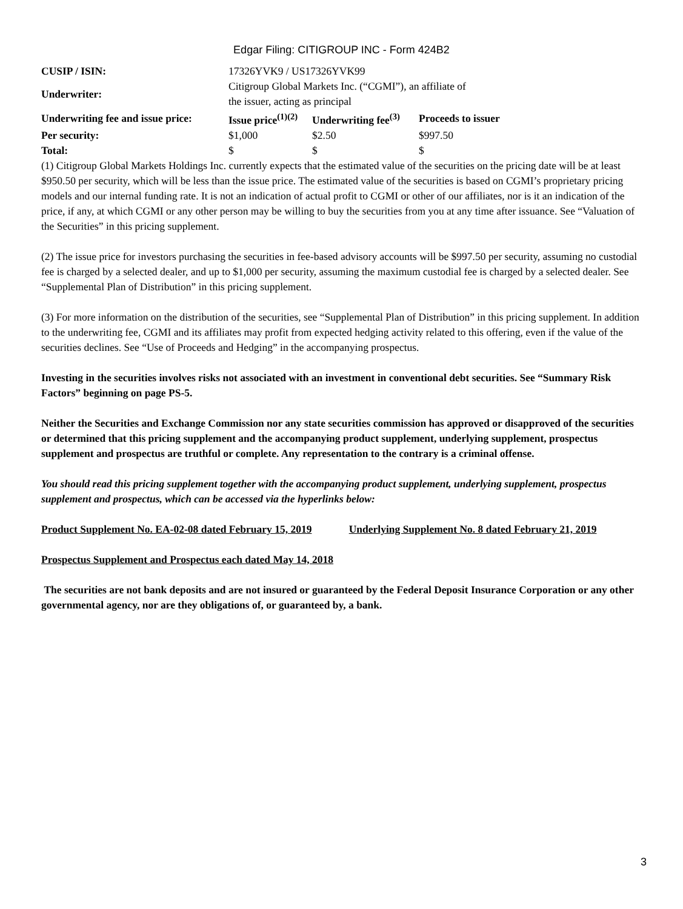Edgar Filing: CITIGROUP INC - Form 424B2
| CUSIP / ISIN: | 17326YVK9 / US17326YVK99 | | |
| Underwriter: | Citigroup Global Markets Inc. (“CGMI”), an affiliate of the issuer, acting as principal | | |
| Underwriting fee and issue price: | Issue price<sup>(1)(2)</sup> | Underwriting fee<sup>(3)</sup> | Proceeds to issuer |
| Per security: | $1,000 | $2.50 | $997.50 |
| Total: | $ | $ | $ |
(1) Citigroup Global Markets Holdings Inc. currently expects that the estimated value of the securities on the pricing date will be at least $950.50 per security, which will be less than the issue price. The estimated value of the securities is based on CGMI’s proprietary pricing models and our internal funding rate. It is not an indication of actual profit to CGMI or other of our affiliates, nor is it an indication of the price, if any, at which CGMI or any other person may be willing to buy the securities from you at any time after issuance. See “Valuation of the Securities” in this pricing supplement.
(2) The issue price for investors purchasing the securities in fee-based advisory accounts will be $997.50 per security, assuming no custodial fee is charged by a selected dealer, and up to $1,000 per security, assuming the maximum custodial fee is charged by a selected dealer. See “Supplemental Plan of Distribution” in this pricing supplement.
(3) For more information on the distribution of the securities, see “Supplemental Plan of Distribution” in this pricing supplement. In addition to the underwriting fee, CGMI and its affiliates may profit from expected hedging activity related to this offering, even if the value of the securities declines. See “Use of Proceeds and Hedging” in the accompanying prospectus.
Investing in the securities involves risks not associated with an investment in conventional debt securities. See “Summary Risk Factors” beginning on page PS-5.
Neither the Securities and Exchange Commission nor any state securities commission has approved or disapproved of the securities or determined that this pricing supplement and the accompanying product supplement, underlying supplement, prospectus supplement and prospectus are truthful or complete. Any representation to the contrary is a criminal offense.
You should read this pricing supplement together with the accompanying product supplement, underlying supplement, prospectus supplement and prospectus, which can be accessed via the hyperlinks below:
Product Supplement No. EA-02-08 dated February 15, 2019 Underlying Supplement No. 8 dated February 21, 2019
Prospectus Supplement and Prospectus each dated May 14, 2018
The securities are not bank deposits and are not insured or guaranteed by the Federal Deposit Insurance Corporation or any other governmental agency, nor are they obligations of, or guaranteed by, a bank.
3